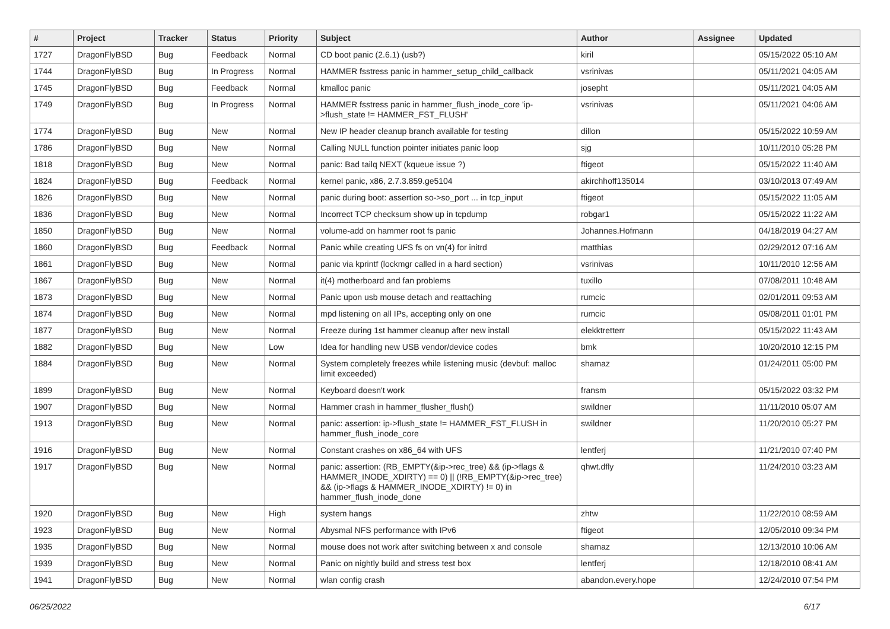| # | Project | Tracker | Status | Priority | Subject | Author | Assignee | Updated |
| --- | --- | --- | --- | --- | --- | --- | --- | --- |
| 1727 | DragonFlyBSD | Bug | Feedback | Normal | CD boot panic (2.6.1) (usb?) | kiril | | 05/15/2022 05:10 AM |
| 1744 | DragonFlyBSD | Bug | In Progress | Normal | HAMMER fsstress panic in hammer_setup_child_callback | vsrinivas | | 05/11/2021 04:05 AM |
| 1745 | DragonFlyBSD | Bug | Feedback | Normal | kmalloc panic | josepht | | 05/11/2021 04:05 AM |
| 1749 | DragonFlyBSD | Bug | In Progress | Normal | HAMMER fsstress panic in hammer_flush_inode_core 'ip->flush_state != HAMMER_FST_FLUSH' | vsrinivas | | 05/11/2021 04:06 AM |
| 1774 | DragonFlyBSD | Bug | New | Normal | New IP header cleanup branch available for testing | dillon | | 05/15/2022 10:59 AM |
| 1786 | DragonFlyBSD | Bug | New | Normal | Calling NULL function pointer initiates panic loop | sjg | | 10/11/2010 05:28 PM |
| 1818 | DragonFlyBSD | Bug | New | Normal | panic: Bad tailq NEXT (kqueue issue ?) | ftigeot | | 05/15/2022 11:40 AM |
| 1824 | DragonFlyBSD | Bug | Feedback | Normal | kernel panic, x86, 2.7.3.859.ge5104 | akirchhoff135014 | | 03/10/2013 07:49 AM |
| 1826 | DragonFlyBSD | Bug | New | Normal | panic during boot: assertion so->so_port ... in tcp_input | ftigeot | | 05/15/2022 11:05 AM |
| 1836 | DragonFlyBSD | Bug | New | Normal | Incorrect TCP checksum show up in tcpdump | robgar1 | | 05/15/2022 11:22 AM |
| 1850 | DragonFlyBSD | Bug | New | Normal | volume-add on hammer root fs panic | Johannes.Hofmann | | 04/18/2019 04:27 AM |
| 1860 | DragonFlyBSD | Bug | Feedback | Normal | Panic while creating UFS fs on vn(4) for initrd | matthias | | 02/29/2012 07:16 AM |
| 1861 | DragonFlyBSD | Bug | New | Normal | panic via kprintf (lockmgr called in a hard section) | vsrinivas | | 10/11/2010 12:56 AM |
| 1867 | DragonFlyBSD | Bug | New | Normal | it(4) motherboard and fan problems | tuxillo | | 07/08/2011 10:48 AM |
| 1873 | DragonFlyBSD | Bug | New | Normal | Panic upon usb mouse detach and reattaching | rumcic | | 02/01/2011 09:53 AM |
| 1874 | DragonFlyBSD | Bug | New | Normal | mpd listening on all IPs, accepting only on one | rumcic | | 05/08/2011 01:01 PM |
| 1877 | DragonFlyBSD | Bug | New | Normal | Freeze during 1st hammer cleanup after new install | elekktretterr | | 05/15/2022 11:43 AM |
| 1882 | DragonFlyBSD | Bug | New | Low | Idea for handling new USB vendor/device codes | bmk | | 10/20/2010 12:15 PM |
| 1884 | DragonFlyBSD | Bug | New | Normal | System completely freezes while listening music (devbuf: malloc limit exceeded) | shamaz | | 01/24/2011 05:00 PM |
| 1899 | DragonFlyBSD | Bug | New | Normal | Keyboard doesn't work | fransm | | 05/15/2022 03:32 PM |
| 1907 | DragonFlyBSD | Bug | New | Normal | Hammer crash in hammer_flusher_flush() | swildner | | 11/11/2010 05:07 AM |
| 1913 | DragonFlyBSD | Bug | New | Normal | panic: assertion: ip->flush_state != HAMMER_FST_FLUSH in hammer_flush_inode_core | swildner | | 11/20/2010 05:27 PM |
| 1916 | DragonFlyBSD | Bug | New | Normal | Constant crashes on x86_64 with UFS | lentferj | | 11/21/2010 07:40 PM |
| 1917 | DragonFlyBSD | Bug | New | Normal | panic: assertion: (RB_EMPTY(&ip->rec_tree) && (ip->flags & HAMMER_INODE_XDIRTY) == 0) // (!RB_EMPTY(&ip->rec_tree) && (ip->flags & HAMMER_INODE_XDIRTY) != 0) in hammer_flush_inode_done | qhwt.dfly | | 11/24/2010 03:23 AM |
| 1920 | DragonFlyBSD | Bug | New | High | system hangs | zhtw | | 11/22/2010 08:59 AM |
| 1923 | DragonFlyBSD | Bug | New | Normal | Abysmal NFS performance with IPv6 | ftigeot | | 12/05/2010 09:34 PM |
| 1935 | DragonFlyBSD | Bug | New | Normal | mouse does not work after switching between x and console | shamaz | | 12/13/2010 10:06 AM |
| 1939 | DragonFlyBSD | Bug | New | Normal | Panic on nightly build and stress test box | lentferj | | 12/18/2010 08:41 AM |
| 1941 | DragonFlyBSD | Bug | New | Normal | wlan config crash | abandon.every.hope | | 12/24/2010 07:54 PM |
06/25/2022 6/17